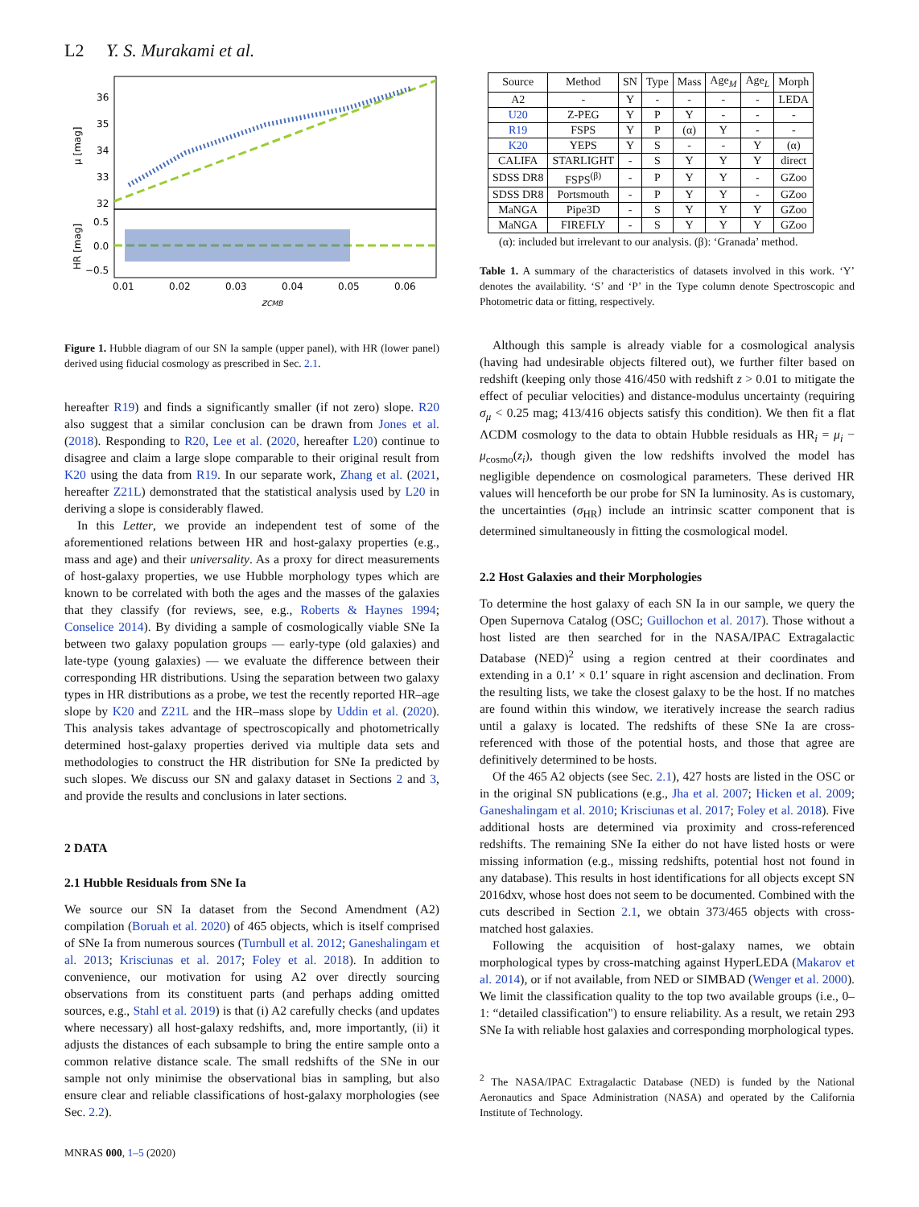L2 Y. S. Murakami et al.
36
35
34
33
32
0.5
0.0
−0.5
μ [mag]
HR [mag]
0.01
0.02
0.03
0.04
0.05
0.06
zCMB
Figure 1. Hubble diagram of our SN Ia sample (upper panel), with HR (lower panel) derived using fiducial cosmology as prescribed in Sec. 2.1.
hereafter R19) and finds a significantly smaller (if not zero) slope. R20 also suggest that a similar conclusion can be drawn from Jones et al. (2018). Responding to R20, Lee et al. (2020, hereafter L20) continue to disagree and claim a large slope comparable to their original result from K20 using the data from R19. In our separate work, Zhang et al. (2021, hereafter Z21L) demonstrated that the statistical analysis used by L20 in deriving a slope is considerably flawed.
In this Letter, we provide an independent test of some of the aforementioned relations between HR and host-galaxy properties (e.g., mass and age) and their universality. As a proxy for direct measurements of host-galaxy properties, we use Hubble morphology types which are known to be correlated with both the ages and the masses of the galaxies that they classify (for reviews, see, e.g., Roberts & Haynes 1994; Conselice 2014). By dividing a sample of cosmologically viable SNe Ia between two galaxy population groups — early-type (old galaxies) and late-type (young galaxies) — we evaluate the difference between their corresponding HR distributions. Using the separation between two galaxy types in HR distributions as a probe, we test the recently reported HR–age slope by K20 and Z21L and the HR–mass slope by Uddin et al. (2020). This analysis takes advantage of spectroscopically and photometrically determined host-galaxy properties derived via multiple data sets and methodologies to construct the HR distribution for SNe Ia predicted by such slopes. We discuss our SN and galaxy dataset in Sections 2 and 3, and provide the results and conclusions in later sections.
2 DATA
2.1 Hubble Residuals from SNe Ia
We source our SN Ia dataset from the Second Amendment (A2) compilation (Boruah et al. 2020) of 465 objects, which is itself comprised of SNe Ia from numerous sources (Turnbull et al. 2012; Ganeshalingam et al. 2013; Krisciunas et al. 2017; Foley et al. 2018). In addition to convenience, our motivation for using A2 over directly sourcing observations from its constituent parts (and perhaps adding omitted sources, e.g., Stahl et al. 2019) is that (i) A2 carefully checks (and updates where necessary) all host-galaxy redshifts, and, more importantly, (ii) it adjusts the distances of each subsample to bring the entire sample onto a common relative distance scale. The small redshifts of the SNe in our sample not only minimise the observational bias in sampling, but also ensure clear and reliable classifications of host-galaxy morphologies (see Sec. 2.2).
MNRAS 000, 1–5 (2020)
| Source | Method | SN | Type | Mass | Age<sub>M</sub> | Age<sub>L</sub> | Morph |
| --- | --- | --- | --- | --- | --- | --- | --- |
| A2 | - | Y | - | - | - | - | LEDA |
| U20 | Z-PEG | Y | P | Y | - | - | - |
| R19 | FSPS | Y | P | (α) | Y | - | - |
| K20 | YEPS | Y | S | - | - | Y | (α) |
| CALIFA | STARLIGHT | - | S | Y | Y | Y | direct |
| SDSS DR8 | FSPS<sup>(β)</sup> | - | P | Y | Y | - | GZoo |
| SDSS DR8 | Portsmouth | - | P | Y | Y | - | GZoo |
| MaNGA | Pipe3D | - | S | Y | Y | Y | GZoo |
| MaNGA | FIREFLY | - | S | Y | Y | Y | GZoo |
(α): included but irrelevant to our analysis. (β): ‘Granada’ method.
Table 1. A summary of the characteristics of datasets involved in this work. ‘Y’ denotes the availability. ‘S’ and ‘P’ in the Type column denote Spectroscopic and Photometric data or fitting, respectively.
Although this sample is already viable for a cosmological analysis (having had undesirable objects filtered out), we further filter based on redshift (keeping only those 416/450 with redshift z > 0.01 to mitigate the effect of peculiar velocities) and distance-modulus uncertainty (requiring σ<sub>μ</sub> < 0.25 mag; 413/416 objects satisfy this condition). We then fit a flat ΛCDM cosmology to the data to obtain Hubble residuals as HR<sub>i</sub> = μ<sub>i</sub> − μ<sub>cosmo</sub>(z<sub>i</sub>), though given the low redshifts involved the model has negligible dependence on cosmological parameters. These derived HR values will henceforth be our probe for SN Ia luminosity. As is customary, the uncertainties (σ<sub>HR</sub>) include an intrinsic scatter component that is determined simultaneously in fitting the cosmological model.
2.2 Host Galaxies and their Morphologies
To determine the host galaxy of each SN Ia in our sample, we query the Open Supernova Catalog (OSC; Guillochon et al. 2017). Those without a host listed are then searched for in the NASA/IPAC Extragalactic Database (NED)<sup>2</sup> using a region centred at their coordinates and extending in a 0.1′ × 0.1′ square in right ascension and declination. From the resulting lists, we take the closest galaxy to be the host. If no matches are found within this window, we iteratively increase the search radius until a galaxy is located. The redshifts of these SNe Ia are cross-referenced with those of the potential hosts, and those that agree are definitively determined to be hosts.
Of the 465 A2 objects (see Sec. 2.1), 427 hosts are listed in the OSC or in the original SN publications (e.g., Jha et al. 2007; Hicken et al. 2009; Ganeshalingam et al. 2010; Krisciunas et al. 2017; Foley et al. 2018). Five additional hosts are determined via proximity and cross-referenced redshifts. The remaining SNe Ia either do not have listed hosts or were missing information (e.g., missing redshifts, potential host not found in any database). This results in host identifications for all objects except SN 2016dxv, whose host does not seem to be documented. Combined with the cuts described in Section 2.1, we obtain 373/465 objects with cross-matched host galaxies.
Following the acquisition of host-galaxy names, we obtain morphological types by cross-matching against HyperLEDA (Makarov et al. 2014), or if not available, from NED or SIMBAD (Wenger et al. 2000). We limit the classification quality to the top two available groups (i.e., 0–1: “detailed classification") to ensure reliability. As a result, we retain 293 SNe Ia with reliable host galaxies and corresponding morphological types.
<sup>2</sup> The NASA/IPAC Extragalactic Database (NED) is funded by the National Aeronautics and Space Administration (NASA) and operated by the California Institute of Technology.